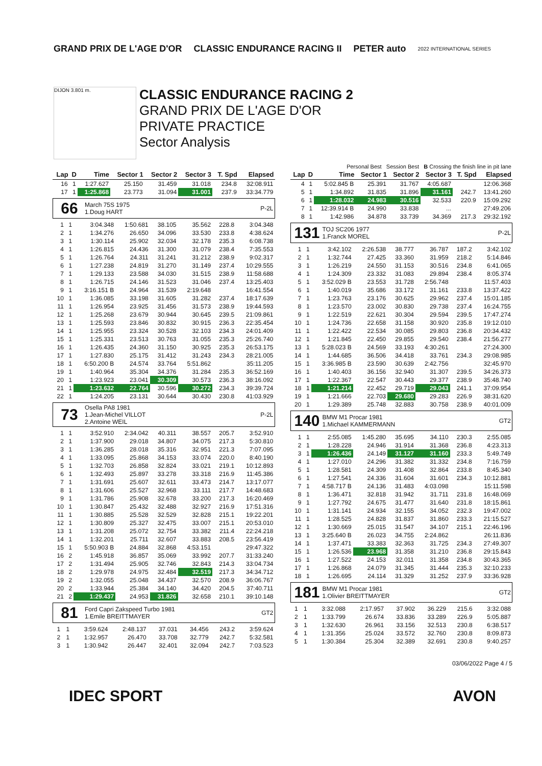GRAND PRIX DE L'AGE D'OR CLASSIC ENDURANCE RACING II PETER auto 2022 INTERNATIONAL SERIES
DIJON 3.801 m.
CLASSIC ENDURANCE RACING 2
GRAND PRIX DE L'AGE D'OR
PRIVATE PRACTICE
Sector Analysis
Personal Best Session Best B Crossing the finish line in pit lane
| Lap | D | Time | Sector 1 | Sector 2 | Sector 3 | T. Spd | Elapsed |
| --- | --- | --- | --- | --- | --- | --- | --- |
| 16 | 1 | 1:27.627 | 25.150 | 31.459 | 31.018 | 234.8 | 32:08.911 |
| 17 | 1 | 1:25.868 | 23.773 | 31.094 | 31.001 | 237.9 | 33:34.779 |
66 March 75S 1975
1.Doug HART P-2L
| 1 | 1 | 3:04.348 | 1:50.681 | 38.105 | 35.562 | 228.8 | 3:04.348 |
| 2 | 1 | 1:34.276 | 26.650 | 34.096 | 33.530 | 233.8 | 4:38.624 |
| 3 | 1 | 1:30.114 | 25.902 | 32.034 | 32.178 | 235.3 | 6:08.738 |
| 4 | 1 | 1:26.815 | 24.436 | 31.300 | 31.079 | 238.4 | 7:35.553 |
| 5 | 1 | 1:26.764 | 24.311 | 31.241 | 31.212 | 238.9 | 9:02.317 |
| 6 | 1 | 1:27.238 | 24.819 | 31.270 | 31.149 | 237.4 | 10:29.555 |
| 7 | 1 | 1:29.133 | 23.588 | 34.030 | 31.515 | 238.9 | 11:58.688 |
| 8 | 1 | 1:26.715 | 24.146 | 31.523 | 31.046 | 237.4 | 13:25.403 |
| 9 | 1 | 3:16.151 B | 24.964 | 31.539 | 2:19.648 | | 16:41.554 |
| 10 | 1 | 1:36.085 | 33.198 | 31.605 | 31.282 | 237.4 | 18:17.639 |
| 11 | 1 | 1:26.954 | 23.925 | 31.456 | 31.573 | 238.9 | 19:44.593 |
| 12 | 1 | 1:25.268 | 23.679 | 30.944 | 30.645 | 239.5 | 21:09.861 |
| 13 | 1 | 1:25.593 | 23.846 | 30.832 | 30.915 | 236.3 | 22:35.454 |
| 14 | 1 | 1:25.955 | 23.324 | 30.528 | 32.103 | 234.3 | 24:01.409 |
| 15 | 1 | 1:25.331 | 23.513 | 30.763 | 31.055 | 235.3 | 25:26.740 |
| 16 | 1 | 1:26.435 | 24.360 | 31.150 | 30.925 | 235.3 | 26:53.175 |
| 17 | 1 | 1:27.830 | 25.175 | 31.412 | 31.243 | 234.3 | 28:21.005 |
| 18 | 1 | 6:50.200 B | 24.574 | 33.764 | 5:51.862 | | 35:11.205 |
| 19 | 1 | 1:40.964 | 35.304 | 34.376 | 31.284 | 235.3 | 36:52.169 |
| 20 | 1 | 1:23.923 | 23.041 | 30.309 | 30.573 | 236.3 | 38:16.092 |
| 21 | 1 | 1:23.632 | 22.764 | 30.596 | 30.272 | 234.3 | 39:39.724 |
| 22 | 1 | 1:24.205 | 23.131 | 30.644 | 30.430 | 230.8 | 41:03.929 |
73 Osella PA8 1981
1.Jean-Michel VILLOT
2.Antoine WEIL P-2L
| 1 | 1 | 3:52.910 | 2:34.042 | 40.311 | 38.557 | 205.7 | 3:52.910 |
| 2 | 1 | 1:37.900 | 29.018 | 34.807 | 34.075 | 217.3 | 5:30.810 |
| 3 | 1 | 1:36.285 | 28.018 | 35.316 | 32.951 | 221.3 | 7:07.095 |
| 4 | 1 | 1:33.095 | 25.868 | 34.153 | 33.074 | 220.0 | 8:40.190 |
| 5 | 1 | 1:32.703 | 26.858 | 32.824 | 33.021 | 219.1 | 10:12.893 |
| 6 | 1 | 1:32.493 | 25.897 | 33.278 | 33.318 | 216.9 | 11:45.386 |
| 7 | 1 | 1:31.691 | 25.607 | 32.611 | 33.473 | 214.7 | 13:17.077 |
| 8 | 1 | 1:31.606 | 25.527 | 32.968 | 33.111 | 217.7 | 14:48.683 |
| 9 | 1 | 1:31.786 | 25.908 | 32.678 | 33.200 | 217.3 | 16:20.469 |
| 10 | 1 | 1:30.847 | 25.432 | 32.488 | 32.927 | 216.9 | 17:51.316 |
| 11 | 1 | 1:30.885 | 25.528 | 32.529 | 32.828 | 215.1 | 19:22.201 |
| 12 | 1 | 1:30.809 | 25.327 | 32.475 | 33.007 | 215.1 | 20:53.010 |
| 13 | 1 | 1:31.208 | 25.072 | 32.754 | 33.382 | 211.4 | 22:24.218 |
| 14 | 1 | 1:32.201 | 25.711 | 32.607 | 33.883 | 208.5 | 23:56.419 |
| 15 | 1 | 5:50.903 B | 24.884 | 32.868 | 4:53.151 | | 29:47.322 |
| 16 | 2 | 1:45.918 | 36.857 | 35.069 | 33.992 | 207.7 | 31:33.240 |
| 17 | 2 | 1:31.494 | 25.905 | 32.746 | 32.843 | 214.3 | 33:04.734 |
| 18 | 2 | 1:29.978 | 24.975 | 32.484 | 32.519 | 217.3 | 34:34.712 |
| 19 | 2 | 1:32.055 | 25.048 | 34.437 | 32.570 | 208.9 | 36:06.767 |
| 20 | 2 | 1:33.944 | 25.384 | 34.140 | 34.420 | 204.5 | 37:40.711 |
| 21 | 2 | 1:29.437 | 24.953 | 31.826 | 32.658 | 210.1 | 39:10.148 |
81 Ford Capri Zakspeed Turbo 1981
1.Emile BREITTMAYER GT2
| 1 | 1 | 3:59.624 | 2:48.137 | 37.031 | 34.456 | 243.2 | 3:59.624 |
| 2 | 1 | 1:32.957 | 26.470 | 33.708 | 32.779 | 242.7 | 5:32.581 |
| 3 | 1 | 1:30.942 | 26.447 | 32.401 | 32.094 | 242.7 | 7:03.523 |
| Lap | D | Time | Sector 1 | Sector 2 | Sector 3 | T. Spd | Elapsed |
| --- | --- | --- | --- | --- | --- | --- | --- |
| 4 | 1 | 5:02.845 B | 25.391 | 31.767 | 4:05.687 | | 12:06.368 |
| 5 | 1 | 1:34.892 | 31.835 | 31.896 | 31.161 | 242.7 | 13:41.260 |
| 6 | 1 | 1:28.032 | 24.983 | 30.516 | 32.533 | 220.9 | 15:09.292 |
| 7 | 1 | 12:39.914 B | 24.990 | 33.838 | ... | | 27:49.206 |
| 8 | 1 | 1:42.986 | 34.878 | 33.739 | 34.369 | 217.3 | 29:32.192 |
131 TOJ SC206 1977
1.Franck MOREL P-2L
| 1 | 1 | 3:42.102 | 2:26.538 | 38.777 | 36.787 | 187.2 | 3:42.102 |
| 2 | 1 | 1:32.744 | 27.425 | 33.360 | 31.959 | 218.2 | 5:14.846 |
| 3 | 1 | 1:26.219 | 24.550 | 31.153 | 30.516 | 234.8 | 6:41.065 |
| 4 | 1 | 1:24.309 | 23.332 | 31.083 | 29.894 | 238.4 | 8:05.374 |
| 5 | 1 | 3:52.029 B | 23.553 | 31.728 | 2:56.748 | | 11:57.403 |
| 6 | 1 | 1:40.019 | 35.686 | 33.172 | 31.161 | 233.8 | 13:37.422 |
| 7 | 1 | 1:23.763 | 23.176 | 30.625 | 29.962 | 237.4 | 15:01.185 |
| 8 | 1 | 1:23.570 | 23.002 | 30.830 | 29.738 | 237.4 | 16:24.755 |
| 9 | 1 | 1:22.519 | 22.621 | 30.304 | 29.594 | 239.5 | 17:47.274 |
| 10 | 1 | 1:24.736 | 22.658 | 31.158 | 30.920 | 235.8 | 19:12.010 |
| 11 | 1 | 1:22.422 | 22.534 | 30.085 | 29.803 | 236.8 | 20:34.432 |
| 12 | 1 | 1:21.845 | 22.450 | 29.855 | 29.540 | 238.4 | 21:56.277 |
| 13 | 1 | 5:28.023 B | 24.569 | 33.193 | 4:30.261 | | 27:24.300 |
| 14 | 1 | 1:44.685 | 36.506 | 34.418 | 33.761 | 234.3 | 29:08.985 |
| 15 | 1 | 3:36.985 B | 23.590 | 30.639 | 2:42.756 | | 32:45.970 |
| 16 | 1 | 1:40.403 | 36.156 | 32.940 | 31.307 | 239.5 | 34:26.373 |
| 17 | 1 | 1:22.367 | 22.547 | 30.443 | 29.377 | 238.9 | 35:48.740 |
| 18 | 1 | 1:21.214 | 22.452 | 29.719 | 29.043 | 241.1 | 37:09.954 |
| 19 | 1 | 1:21.666 | 22.703 | 29.680 | 29.283 | 226.9 | 38:31.620 |
| 20 | 1 | 1:29.389 | 25.748 | 32.883 | 30.758 | 238.9 | 40:01.009 |
140 BMW M1 Procar 1981
1.Michael KAMMERMANN GT2
| 1 | 1 | 2:55.085 | 1:45.280 | 35.695 | 34.110 | 230.3 | 2:55.085 |
| 2 | 1 | 1:28.228 | 24.946 | 31.914 | 31.368 | 236.8 | 4:23.313 |
| 3 | 1 | 1:26.436 | 24.149 | 31.127 | 31.160 | 233.3 | 5:49.749 |
| 4 | 1 | 1:27.010 | 24.296 | 31.382 | 31.332 | 234.8 | 7:16.759 |
| 5 | 1 | 1:28.581 | 24.309 | 31.408 | 32.864 | 233.8 | 8:45.340 |
| 6 | 1 | 1:27.541 | 24.336 | 31.604 | 31.601 | 234.3 | 10:12.881 |
| 7 | 1 | 4:58.717 B | 24.136 | 31.483 | 4:03.098 | | 15:11.598 |
| 8 | 1 | 1:36.471 | 32.818 | 31.942 | 31.711 | 231.8 | 16:48.069 |
| 9 | 1 | 1:27.792 | 24.675 | 31.477 | 31.640 | 231.8 | 18:15.861 |
| 10 | 1 | 1:31.141 | 24.934 | 32.155 | 34.052 | 232.3 | 19:47.002 |
| 11 | 1 | 1:28.525 | 24.828 | 31.837 | 31.860 | 233.3 | 21:15.527 |
| 12 | 1 | 1:30.669 | 25.015 | 31.547 | 34.107 | 215.1 | 22:46.196 |
| 13 | 1 | 3:25.640 B | 26.023 | 34.755 | 2:24.862 | | 26:11.836 |
| 14 | 1 | 1:37.471 | 33.383 | 32.363 | 31.725 | 234.3 | 27:49.307 |
| 15 | 1 | 1:26.536 | 23.968 | 31.358 | 31.210 | 236.8 | 29:15.843 |
| 16 | 1 | 1:27.522 | 24.153 | 32.011 | 31.358 | 234.8 | 30:43.365 |
| 17 | 1 | 1:26.868 | 24.079 | 31.345 | 31.444 | 235.3 | 32:10.233 |
| 18 | 1 | 1:26.695 | 24.114 | 31.329 | 31.252 | 237.9 | 33:36.928 |
181 BMW M1 Procar 1981
1.Olivier BREITTMAYER GT2
| 1 | 1 | 3:32.088 | 2:17.957 | 37.902 | 36.229 | 215.6 | 3:32.088 |
| 2 | 1 | 1:33.799 | 26.674 | 33.836 | 33.289 | 226.9 | 5:05.887 |
| 3 | 1 | 1:32.630 | 26.961 | 33.156 | 32.513 | 230.8 | 6:38.517 |
| 4 | 1 | 1:31.356 | 25.024 | 33.572 | 32.760 | 230.8 | 8:09.873 |
| 5 | 1 | 1:30.384 | 25.304 | 32.389 | 32.691 | 230.8 | 9:40.257 |
03/06/2022 Page 4 / 5
IDEC SPORT AVON